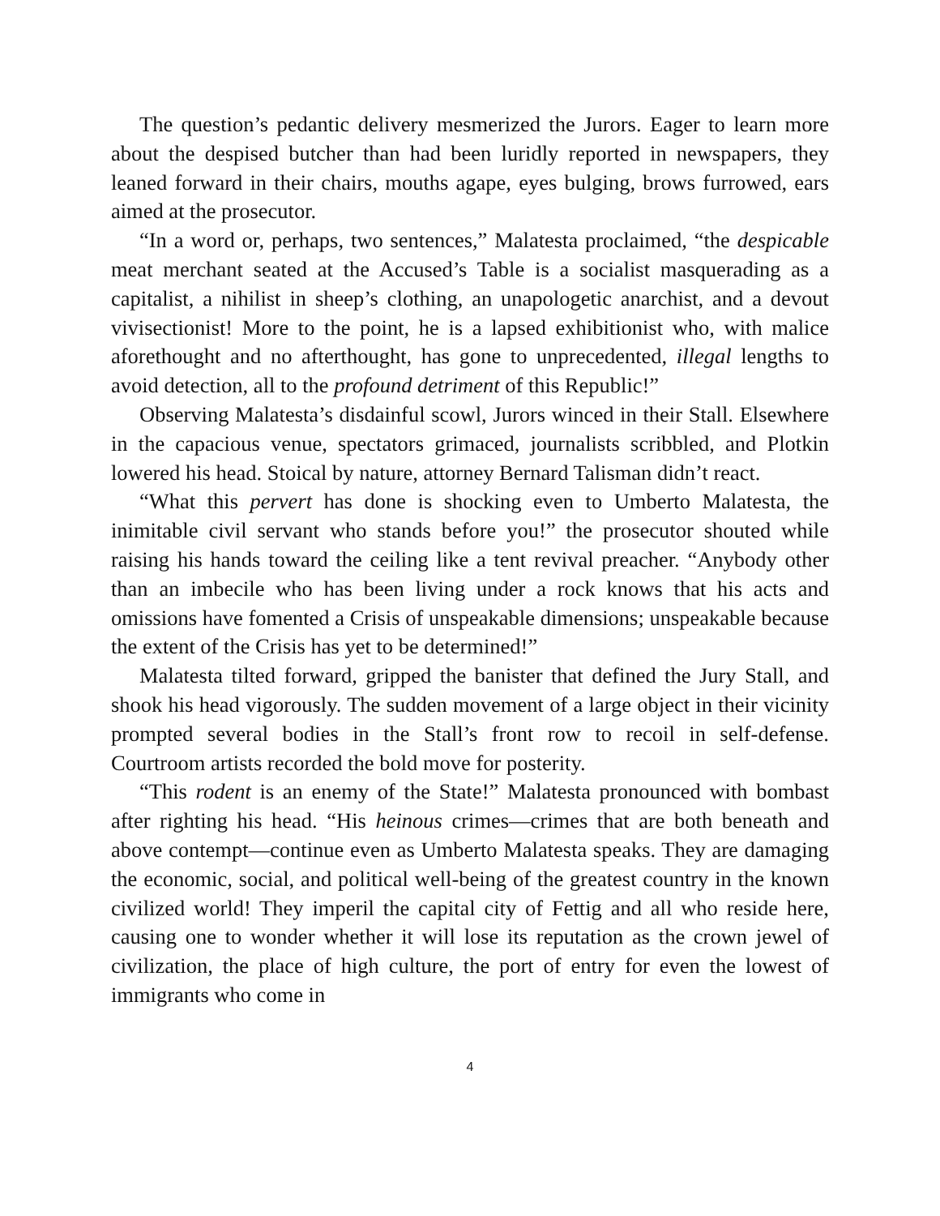The question’s pedantic delivery mesmerized the Jurors. Eager to learn more about the despised butcher than had been luridly reported in newspapers, they leaned forward in their chairs, mouths agape, eyes bulging, brows furrowed, ears aimed at the prosecutor.
“In a word or, perhaps, two sentences,” Malatesta proclaimed, “the despicable meat merchant seated at the Accused’s Table is a socialist masquerading as a capitalist, a nihilist in sheep’s clothing, an unapologetic anarchist, and a devout vivisectionist! More to the point, he is a lapsed exhibitionist who, with malice aforethought and no afterthought, has gone to unprecedented, illegal lengths to avoid detection, all to the profound detriment of this Republic!”
Observing Malatesta’s disdainful scowl, Jurors winced in their Stall. Elsewhere in the capacious venue, spectators grimaced, journalists scribbled, and Plotkin lowered his head. Stoical by nature, attorney Bernard Talisman didn’t react.
“What this pervert has done is shocking even to Umberto Malatesta, the inimitable civil servant who stands before you!” the prosecutor shouted while raising his hands toward the ceiling like a tent revival preacher. “Anybody other than an imbecile who has been living under a rock knows that his acts and omissions have fomented a Crisis of unspeakable dimensions; unspeakable because the extent of the Crisis has yet to be determined!”
Malatesta tilted forward, gripped the banister that defined the Jury Stall, and shook his head vigorously. The sudden movement of a large object in their vicinity prompted several bodies in the Stall’s front row to recoil in self-defense. Courtroom artists recorded the bold move for posterity.
“This rodent is an enemy of the State!” Malatesta pronounced with bombast after righting his head. “His heinous crimes—crimes that are both beneath and above contempt—continue even as Umberto Malatesta speaks. They are damaging the economic, social, and political well-being of the greatest country in the known civilized world! They imperil the capital city of Fettig and all who reside here, causing one to wonder whether it will lose its reputation as the crown jewel of civilization, the place of high culture, the port of entry for even the lowest of immigrants who come in
4